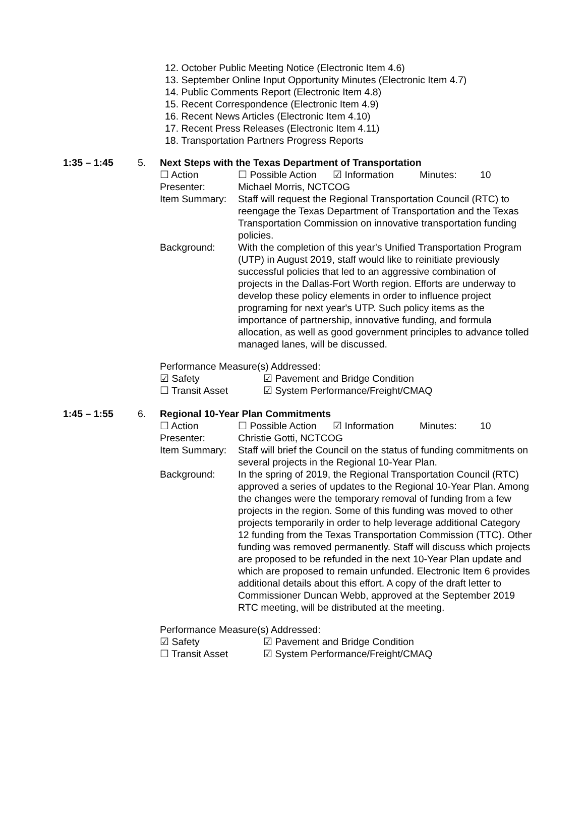12. October Public Meeting Notice (Electronic Item 4.6)
13. September Online Input Opportunity Minutes (Electronic Item 4.7)
14. Public Comments Report (Electronic Item 4.8)
15. Recent Correspondence (Electronic Item 4.9)
16. Recent News Articles (Electronic Item 4.10)
17. Recent Press Releases (Electronic Item 4.11)
18. Transportation Partners Progress Reports
1:35 – 1:45 5. Next Steps with the Texas Department of Transportation
☐ Action ☐ Possible Action ☑ Information Minutes: 10
Presenter: Michael Morris, NCTCOG
Item Summary: Staff will request the Regional Transportation Council (RTC) to reengage the Texas Department of Transportation and the Texas Transportation Commission on innovative transportation funding policies.
Background: With the completion of this year's Unified Transportation Program (UTP) in August 2019, staff would like to reinitiate previously successful policies that led to an aggressive combination of projects in the Dallas-Fort Worth region. Efforts are underway to develop these policy elements in order to influence project programing for next year's UTP. Such policy items as the importance of partnership, innovative funding, and formula allocation, as well as good government principles to advance tolled managed lanes, will be discussed.
Performance Measure(s) Addressed:
☑ Safety ☑ Pavement and Bridge Condition
☐ Transit Asset ☑ System Performance/Freight/CMAQ
1:45 – 1:55 6. Regional 10-Year Plan Commitments
☐ Action ☐ Possible Action ☑ Information Minutes: 10
Presenter: Christie Gotti, NCTCOG
Item Summary: Staff will brief the Council on the status of funding commitments on several projects in the Regional 10-Year Plan.
Background: In the spring of 2019, the Regional Transportation Council (RTC) approved a series of updates to the Regional 10-Year Plan. Among the changes were the temporary removal of funding from a few projects in the region. Some of this funding was moved to other projects temporarily in order to help leverage additional Category 12 funding from the Texas Transportation Commission (TTC). Other funding was removed permanently. Staff will discuss which projects are proposed to be refunded in the next 10-Year Plan update and which are proposed to remain unfunded. Electronic Item 6 provides additional details about this effort. A copy of the draft letter to Commissioner Duncan Webb, approved at the September 2019 RTC meeting, will be distributed at the meeting.
Performance Measure(s) Addressed:
☑ Safety ☑ Pavement and Bridge Condition
☐ Transit Asset ☑ System Performance/Freight/CMAQ